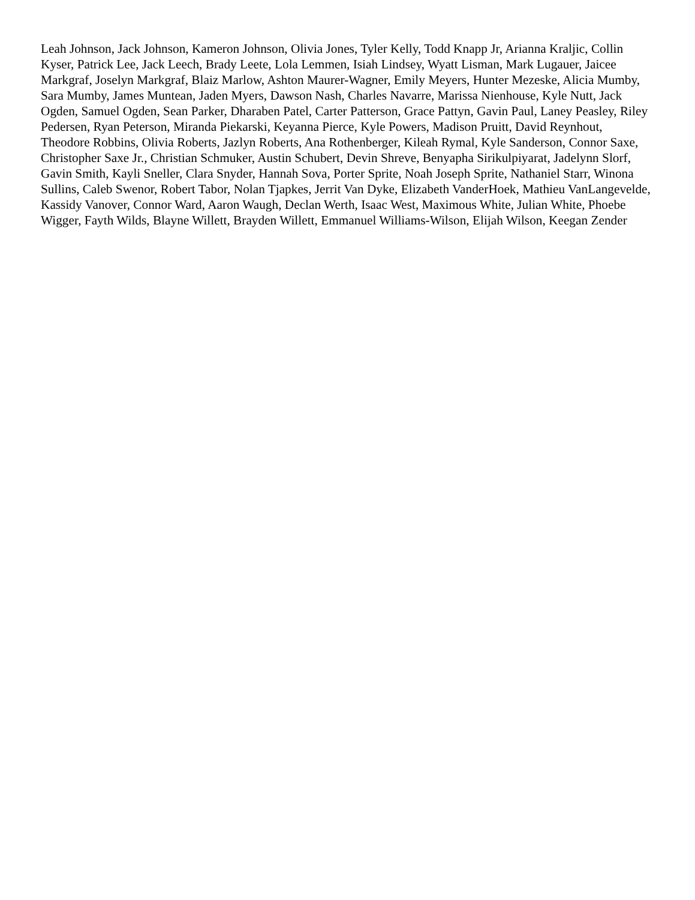Leah Johnson, Jack Johnson, Kameron Johnson, Olivia Jones, Tyler Kelly, Todd Knapp Jr, Arianna Kraljic, Collin Kyser, Patrick Lee, Jack Leech, Brady Leete, Lola Lemmen, Isiah Lindsey, Wyatt Lisman, Mark Lugauer, Jaicee Markgraf, Joselyn Markgraf, Blaiz Marlow, Ashton Maurer-Wagner, Emily Meyers, Hunter Mezeske, Alicia Mumby, Sara Mumby, James Muntean, Jaden Myers, Dawson Nash, Charles Navarre, Marissa Nienhouse, Kyle Nutt, Jack Ogden, Samuel Ogden, Sean Parker, Dharaben Patel, Carter Patterson, Grace Pattyn, Gavin Paul, Laney Peasley, Riley Pedersen, Ryan Peterson, Miranda Piekarski, Keyanna Pierce, Kyle Powers, Madison Pruitt, David Reynhout, Theodore Robbins, Olivia Roberts, Jazlyn Roberts, Ana Rothenberger, Kileah Rymal, Kyle Sanderson, Connor Saxe, Christopher Saxe Jr., Christian Schmuker, Austin Schubert, Devin Shreve, Benyapha Sirikulpiyarat, Jadelynn Slorf, Gavin Smith, Kayli Sneller, Clara Snyder, Hannah Sova, Porter Sprite, Noah Joseph Sprite, Nathaniel Starr, Winona Sullins, Caleb Swenor, Robert Tabor, Nolan Tjapkes, Jerrit Van Dyke, Elizabeth VanderHoek, Mathieu VanLangevelde, Kassidy Vanover, Connor Ward, Aaron Waugh, Declan Werth, Isaac West, Maximous White, Julian White, Phoebe Wigger, Fayth Wilds, Blayne Willett, Brayden Willett, Emmanuel Williams-Wilson, Elijah Wilson, Keegan Zender